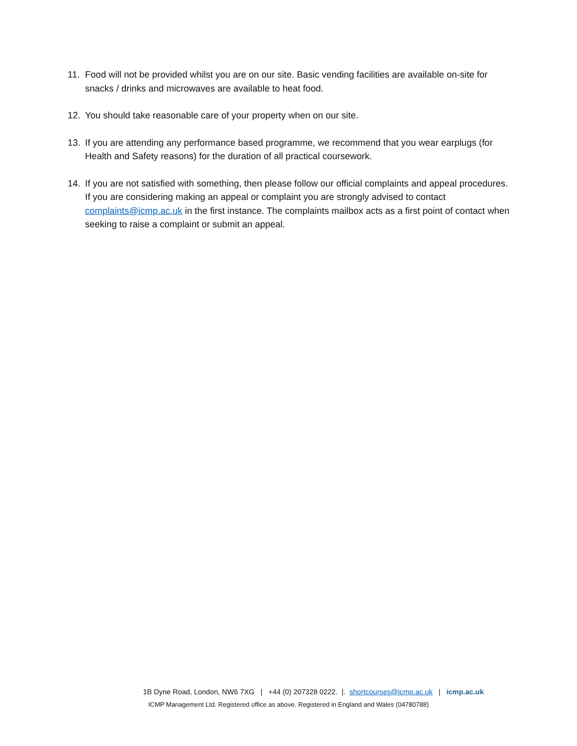11. Food will not be provided whilst you are on our site. Basic vending facilities are available on-site for snacks / drinks and microwaves are available to heat food.
12. You should take reasonable care of your property when on our site.
13. If you are attending any performance based programme, we recommend that you wear earplugs (for Health and Safety reasons) for the duration of all practical coursework.
14. If you are not satisfied with something, then please follow our official complaints and appeal procedures. If you are considering making an appeal or complaint you are strongly advised to contact complaints@icmp.ac.uk in the first instance. The complaints mailbox acts as a first point of contact when seeking to raise a complaint or submit an appeal.
1B Dyne Road, London, NW6 7XG | +44 (0) 207328 0222. |. shortcourses@icmp.ac.uk | icmp.ac.uk
ICMP Management Ltd. Registered office as above. Registered in England and Wales (04780788)